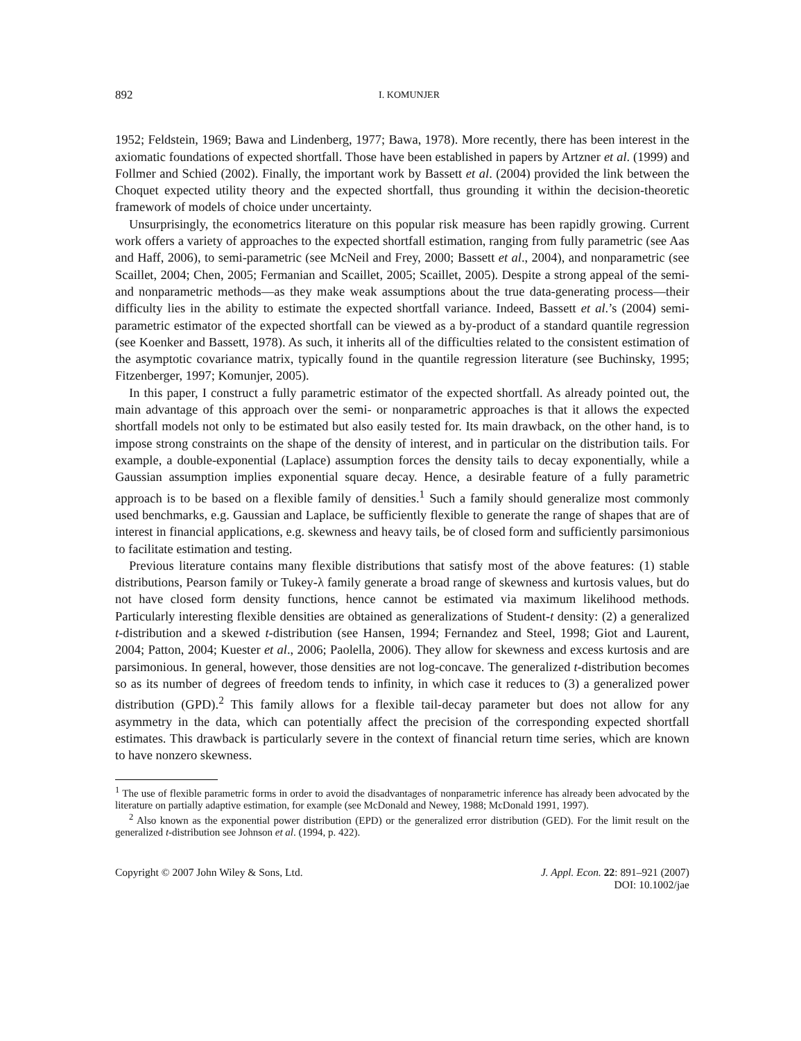892 I. KOMUNJER
1952; Feldstein, 1969; Bawa and Lindenberg, 1977; Bawa, 1978). More recently, there has been interest in the axiomatic foundations of expected shortfall. Those have been established in papers by Artzner et al. (1999) and Follmer and Schied (2002). Finally, the important work by Bassett et al. (2004) provided the link between the Choquet expected utility theory and the expected shortfall, thus grounding it within the decision-theoretic framework of models of choice under uncertainty.
Unsurprisingly, the econometrics literature on this popular risk measure has been rapidly growing. Current work offers a variety of approaches to the expected shortfall estimation, ranging from fully parametric (see Aas and Haff, 2006), to semi-parametric (see McNeil and Frey, 2000; Bassett et al., 2004), and nonparametric (see Scaillet, 2004; Chen, 2005; Fermanian and Scaillet, 2005; Scaillet, 2005). Despite a strong appeal of the semi- and nonparametric methods—as they make weak assumptions about the true data-generating process—their difficulty lies in the ability to estimate the expected shortfall variance. Indeed, Bassett et al.’s (2004) semi-parametric estimator of the expected shortfall can be viewed as a by-product of a standard quantile regression (see Koenker and Bassett, 1978). As such, it inherits all of the difficulties related to the consistent estimation of the asymptotic covariance matrix, typically found in the quantile regression literature (see Buchinsky, 1995; Fitzenberger, 1997; Komunjer, 2005).
In this paper, I construct a fully parametric estimator of the expected shortfall. As already pointed out, the main advantage of this approach over the semi- or nonparametric approaches is that it allows the expected shortfall models not only to be estimated but also easily tested for. Its main drawback, on the other hand, is to impose strong constraints on the shape of the density of interest, and in particular on the distribution tails. For example, a double-exponential (Laplace) assumption forces the density tails to decay exponentially, while a Gaussian assumption implies exponential square decay. Hence, a desirable feature of a fully parametric approach is to be based on a flexible family of densities.<sup>1</sup> Such a family should generalize most commonly used benchmarks, e.g. Gaussian and Laplace, be sufficiently flexible to generate the range of shapes that are of interest in financial applications, e.g. skewness and heavy tails, be of closed form and sufficiently parsimonious to facilitate estimation and testing.
Previous literature contains many flexible distributions that satisfy most of the above features: (1) stable distributions, Pearson family or Tukey-λ family generate a broad range of skewness and kurtosis values, but do not have closed form density functions, hence cannot be estimated via maximum likelihood methods. Particularly interesting flexible densities are obtained as generalizations of Student-t density: (2) a generalized t-distribution and a skewed t-distribution (see Hansen, 1994; Fernandez and Steel, 1998; Giot and Laurent, 2004; Patton, 2004; Kuester et al., 2006; Paolella, 2006). They allow for skewness and excess kurtosis and are parsimonious. In general, however, those densities are not log-concave. The generalized t-distribution becomes so as its number of degrees of freedom tends to infinity, in which case it reduces to (3) a generalized power distribution (GPD).<sup>2</sup> This family allows for a flexible tail-decay parameter but does not allow for any asymmetry in the data, which can potentially affect the precision of the corresponding expected shortfall estimates. This drawback is particularly severe in the context of financial return time series, which are known to have nonzero skewness.
<sup>1</sup> The use of flexible parametric forms in order to avoid the disadvantages of nonparametric inference has already been advocated by the literature on partially adaptive estimation, for example (see McDonald and Newey, 1988; McDonald 1991, 1997).
<sup>2</sup> Also known as the exponential power distribution (EPD) or the generalized error distribution (GED). For the limit result on the generalized t-distribution see Johnson et al. (1994, p. 422).
Copyright © 2007 John Wiley & Sons, Ltd. J. Appl. Econ. 22: 891–921 (2007)
DOI: 10.1002/jae